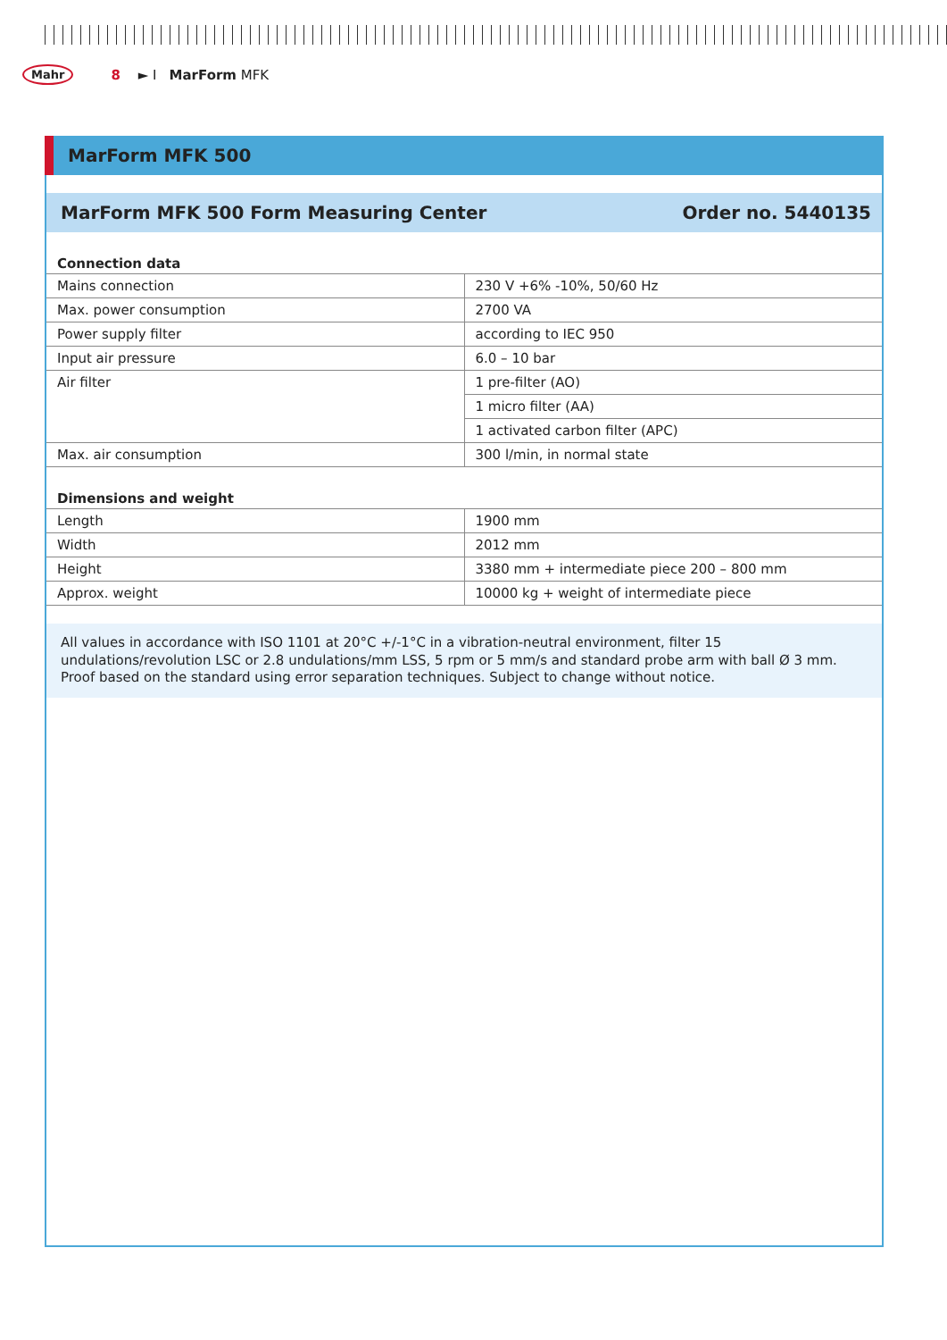Mahr 8 ► I MarForm MFK
MarForm MFK 500
MarForm MFK 500 Form Measuring Center Order no. 5440135
| Connection data | |
| --- | --- |
| Mains connection | 230 V +6% -10%, 50/60 Hz |
| Max. power consumption | 2700 VA |
| Power supply filter | according to IEC 950 |
| Input air pressure | 6.0 – 10 bar |
| Air filter | 1 pre-filter (AO) |
| | 1 micro filter (AA) |
| | 1 activated carbon filter (APC) |
| Max. air consumption | 300 l/min, in normal state |
| Dimensions and weight | |
| Length | 1900 mm |
| Width | 2012 mm |
| Height | 3380 mm + intermediate piece 200 – 800 mm |
| Approx. weight | 10000 kg + weight of intermediate piece |
All values in accordance with ISO 1101 at 20°C +/-1°C in a vibration-neutral environment, filter 15 undulations/revolution LSC or 2.8 undulations/mm LSS, 5 rpm or 5 mm/s and standard probe arm with ball Ø 3 mm. Proof based on the standard using error separation techniques. Subject to change without notice.